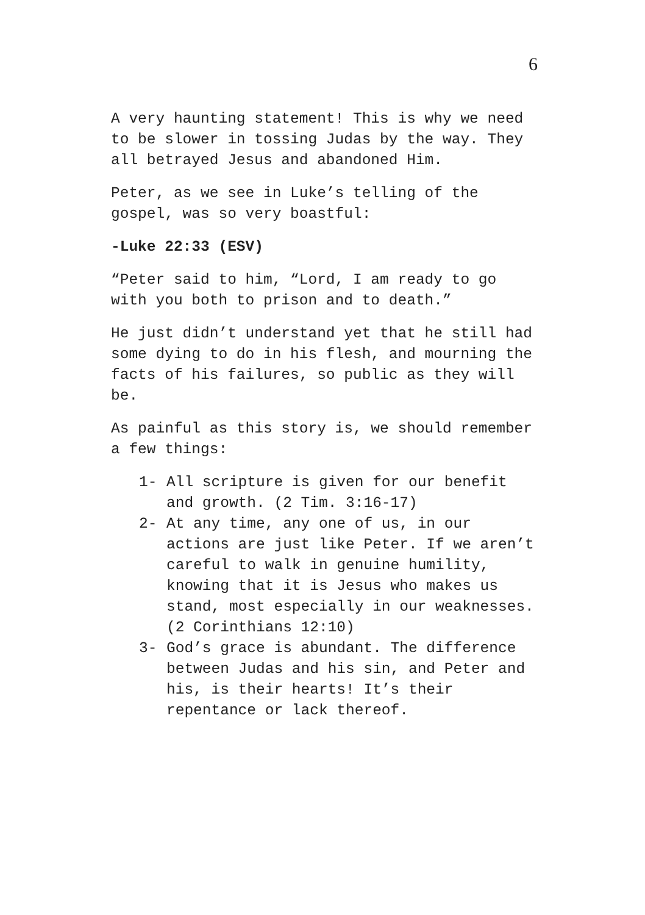6
A very haunting statement! This is why we need to be slower in tossing Judas by the way. They all betrayed Jesus and abandoned Him.
Peter, as we see in Luke’s telling of the gospel, was so very boastful:
-Luke 22:33 (ESV)
“Peter said to him, “Lord, I am ready to go with you both to prison and to death.”
He just didn’t understand yet that he still had some dying to do in his flesh, and mourning the facts of his failures, so public as they will be.
As painful as this story is, we should remember a few things:
1- All scripture is given for our benefit and growth. (2 Tim. 3:16-17)
2- At any time, any one of us, in our actions are just like Peter. If we aren’t careful to walk in genuine humility, knowing that it is Jesus who makes us stand, most especially in our weaknesses. (2 Corinthians 12:10)
3- God’s grace is abundant. The difference between Judas and his sin, and Peter and his, is their hearts! It’s their repentance or lack thereof.